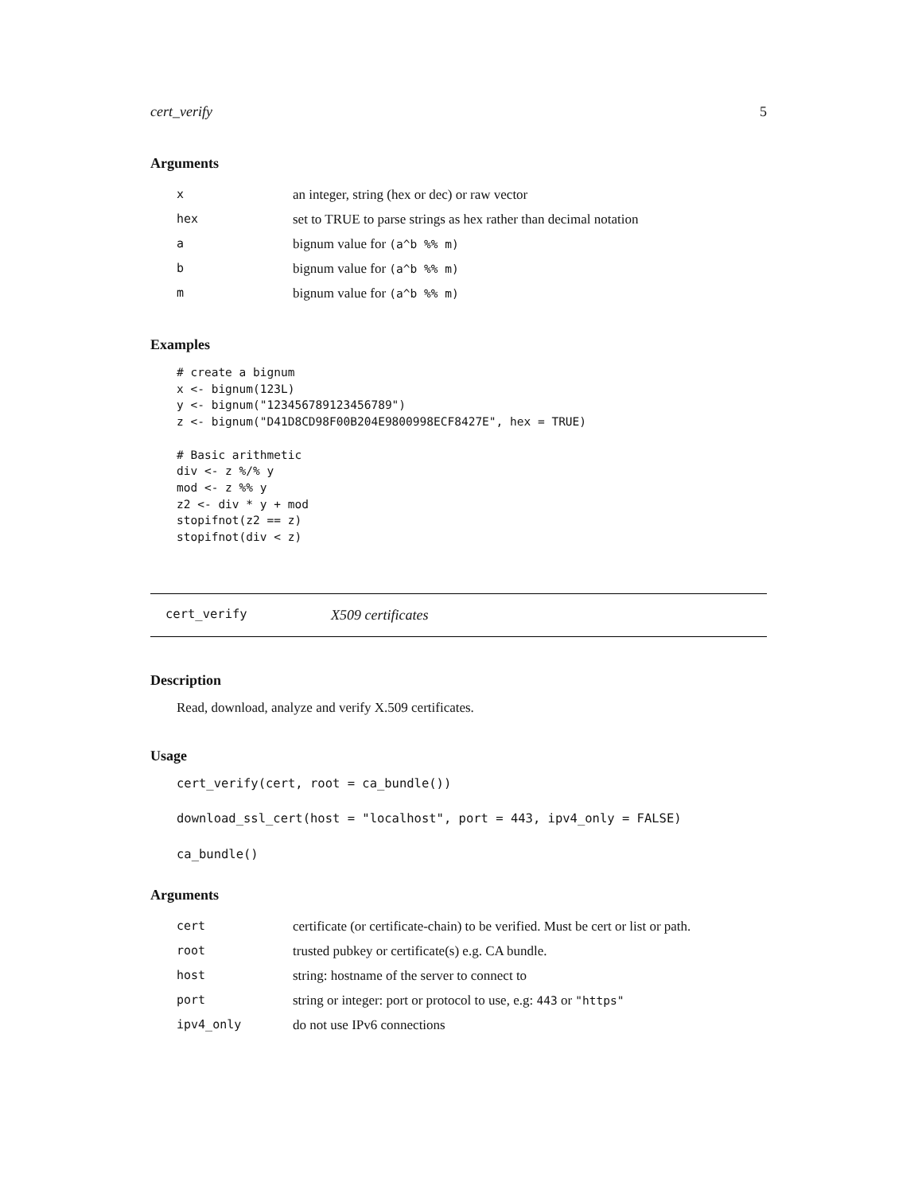cert_verify 5
Arguments
| x | an integer, string (hex or dec) or raw vector |
| hex | set to TRUE to parse strings as hex rather than decimal notation |
| a | bignum value for (a^b %% m) |
| b | bignum value for (a^b %% m) |
| m | bignum value for (a^b %% m) |
Examples
# create a bignum
x <- bignum(123L)
y <- bignum("123456789123456789")
z <- bignum("D41D8CD98F00B204E9800998ECF8427E", hex = TRUE)

# Basic arithmetic
div <- z %/% y
mod <- z %% y
z2 <- div * y + mod
stopifnot(z2 == z)
stopifnot(div < z)
cert_verify X509 certificates
Description
Read, download, analyze and verify X.509 certificates.
Usage
cert_verify(cert, root = ca_bundle())
download_ssl_cert(host = "localhost", port = 443, ipv4_only = FALSE)
ca_bundle()
Arguments
| cert | certificate (or certificate-chain) to be verified. Must be cert or list or path. |
| root | trusted pubkey or certificate(s) e.g. CA bundle. |
| host | string: hostname of the server to connect to |
| port | string or integer: port or protocol to use, e.g: 443 or "https" |
| ipv4_only | do not use IPv6 connections |